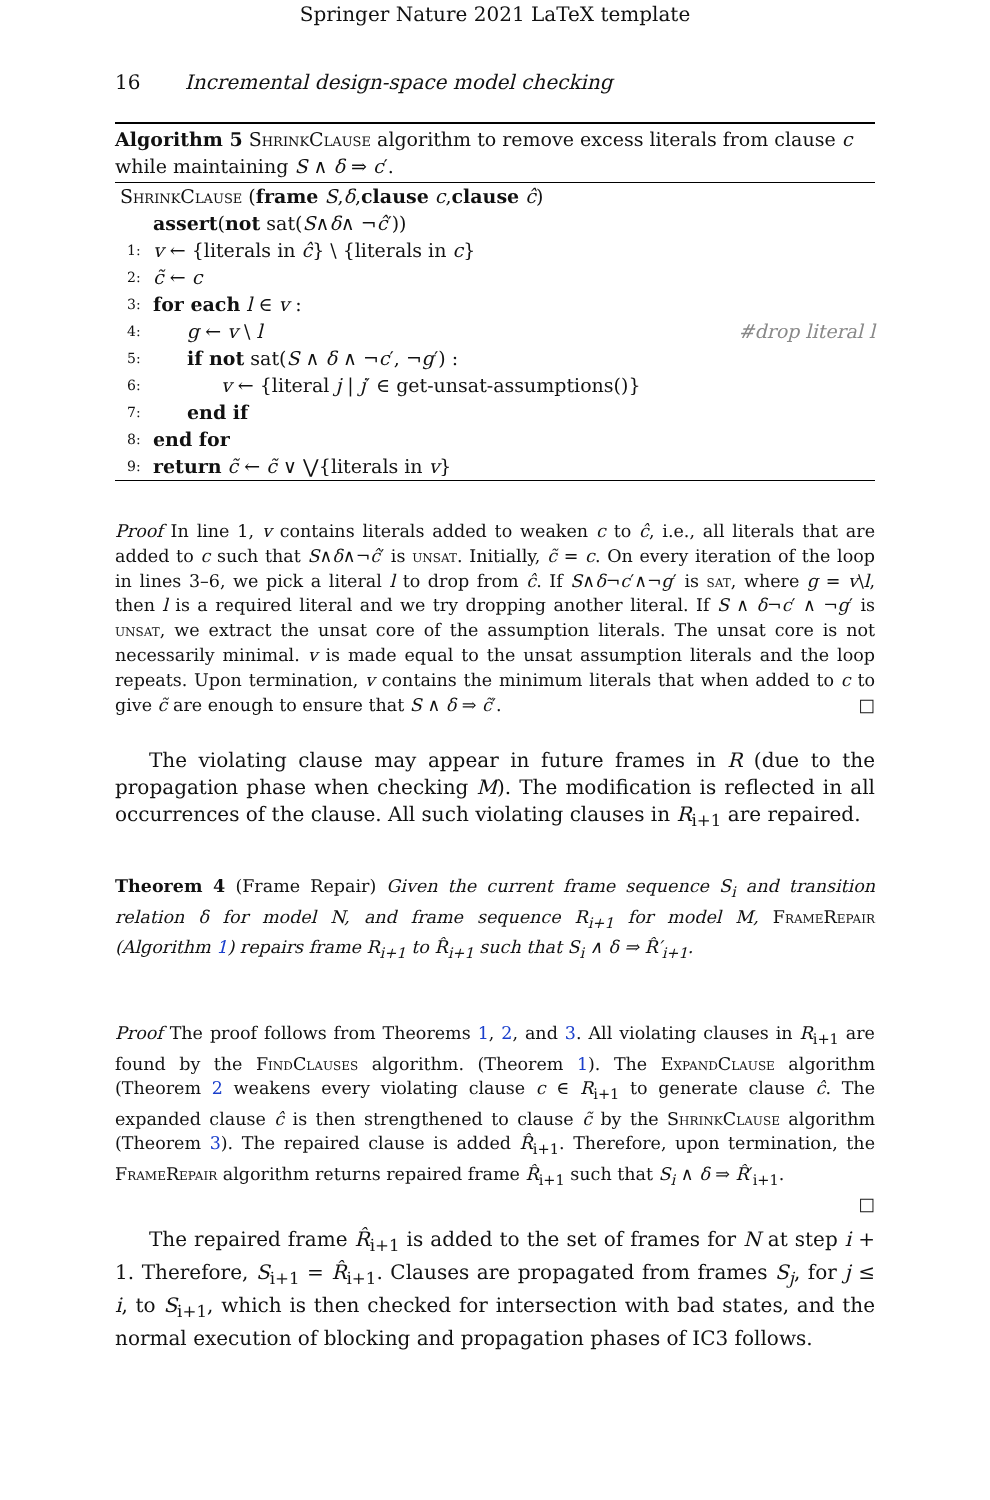Springer Nature 2021 LaTeX template
16 Incremental design-space model checking
Algorithm 5 ShrinkClause algorithm to remove excess literals from clause c while maintaining S ∧ δ ⇒ c′.
ShrinkClause (frame S, δ, clause c, clause ĉ)
assert (not sat(S ∧ δ ∧ ¬ ĉ ′))
1: v ← {literals in ĉ} \ {literals in c}
2: c̃ ← c
3: for each l ∈ v :
4: g ← v \ l #drop literal l
5: if not sat(S ∧ δ ∧ ¬c′, ¬g′) :
6: v ← {literal j | j′ ∈ get-unsat-assumptions()}
7: end if
8: end for
9: return c̃ ← c̃ ∨ ⋁{literals in v}
Proof In line 1, v contains literals added to weaken c to ĉ, i.e., all literals that are added to c such that S∧δ∧¬ĉ′ is unsat. Initially, c̃ = c. On every iteration of the loop in lines 3–6, we pick a literal l to drop from ĉ. If S∧δ¬c′∧¬g′ is sat, where g = v\l, then l is a required literal and we try dropping another literal. If S ∧ δ¬c′ ∧ ¬g′ is unsat, we extract the unsat core of the assumption literals. The unsat core is not necessarily minimal. v is made equal to the unsat assumption literals and the loop repeats. Upon termination, v contains the minimum literals that when added to c to give c̃ are enough to ensure that S ∧ δ ⇒ c̃′. □
The violating clause may appear in future frames in R (due to the propagation phase when checking M). The modification is reflected in all occurrences of the clause. All such violating clauses in R<sub>i+1</sub> are repaired.
Theorem 4 (Frame Repair) Given the current frame sequence S<sub>i</sub> and transition relation δ for model N, and frame sequence R<sub>i+1</sub> for model M, FrameRepair (Algorithm 1) repairs frame R<sub>i+1</sub> to R̂<sub>i+1</sub> such that S<sub>i</sub> ∧ δ ⇒ R̂′<sub>i+1</sub>.
Proof The proof follows from Theorems 1, 2, and 3. All violating clauses in R<sub>i+1</sub> are found by the FindClauses algorithm. (Theorem 1). The ExpandClause algorithm (Theorem 2 weakens every violating clause c ∈ R<sub>i+1</sub> to generate clause ĉ. The expanded clause ĉ is then strengthened to clause c̃ by the ShrinkClause algorithm (Theorem 3). The repaired clause is added R̂<sub>i+1</sub>. Therefore, upon termination, the FrameRepair algorithm returns repaired frame R̂<sub>i+1</sub> such that S<sub>i</sub> ∧ δ ⇒ R̂′<sub>i+1</sub>.
□
The repaired frame R̂<sub>i+1</sub> is added to the set of frames for N at step i + 1. Therefore, S<sub>i+1</sub> = R̂<sub>i+1</sub>. Clauses are propagated from frames S<sub>j</sub>, for j ≤ i, to S<sub>i+1</sub>, which is then checked for intersection with bad states, and the normal execution of blocking and propagation phases of IC3 follows.